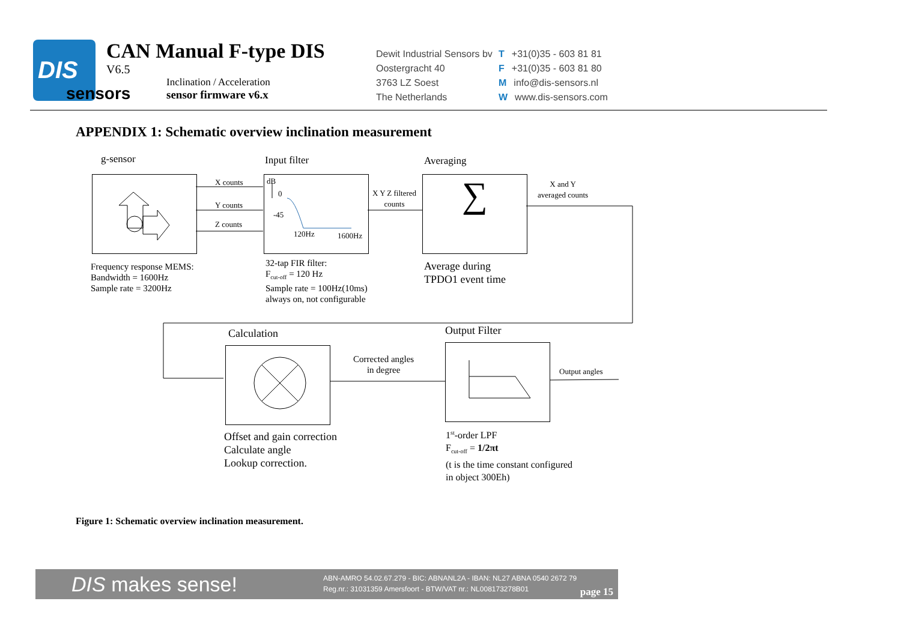DIS
sensors
CAN Manual F-type DIS
V6.5
Inclination / Acceleration
sensor firmware v6.x
Dewit Industrial Sensors bv
Oostergracht 40
3763 LZ Soest
The Netherlands
T +31(0)35 - 603 81 81
F +31(0)35 - 603 81 80
Minfo@dis-sensors.nl
Wwww.dis-sensors.com
APPENDIX 1: Schematic overview inclination measurement
∑
g-sensor Input filter Averaging
X counts
Y counts
Z counts
dB
0
-45
120Hz 1600Hz
X Y Z filtered
counts
X and Y
averaged counts
Frequency response MEMS:
Bandwidth = 1600Hz
Sample rate = 3200Hz
32-tap FIR filter:
F<sub>cut-off</sub> = 120 Hz
Sample rate = 100Hz(10ms)
always on, not configurable
Average during
TPDO1 event time
Calculation Output Filter
Corrected angles
in degree
Output angles
Offset and gain correction
Calculate angle
Lookup correction.
1<sup>st</sup>-order LPF
F<sub>cut-off</sub> = 1/2πt
(t is the time constant configured
in object 300Eh)
Figure 1: Schematic overview inclination measurement.
DIS makes sense!
ABN-AMRO 54.02.67.279 - BIC: ABNANL2A - IBAN: NL27 ABNA 0540 2672 79
Reg.nr.: 31031359 Amersfoort - BTW/VAT nr.: NL008173278B01
page 15